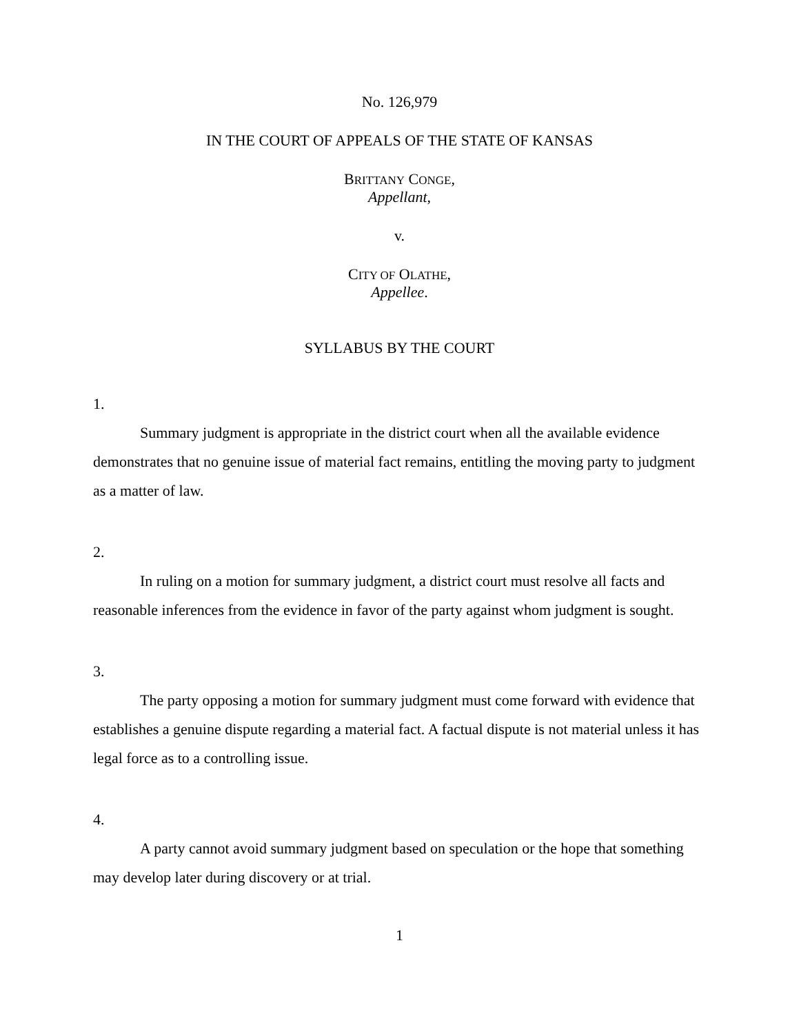No. 126,979
IN THE COURT OF APPEALS OF THE STATE OF KANSAS
BRITTANY CONGE,
Appellant,
v.
CITY OF OLATHE,
Appellee.
SYLLABUS BY THE COURT
1.
Summary judgment is appropriate in the district court when all the available evidence demonstrates that no genuine issue of material fact remains, entitling the moving party to judgment as a matter of law.
2.
In ruling on a motion for summary judgment, a district court must resolve all facts and reasonable inferences from the evidence in favor of the party against whom judgment is sought.
3.
The party opposing a motion for summary judgment must come forward with evidence that establishes a genuine dispute regarding a material fact. A factual dispute is not material unless it has legal force as to a controlling issue.
4.
A party cannot avoid summary judgment based on speculation or the hope that something may develop later during discovery or at trial.
1